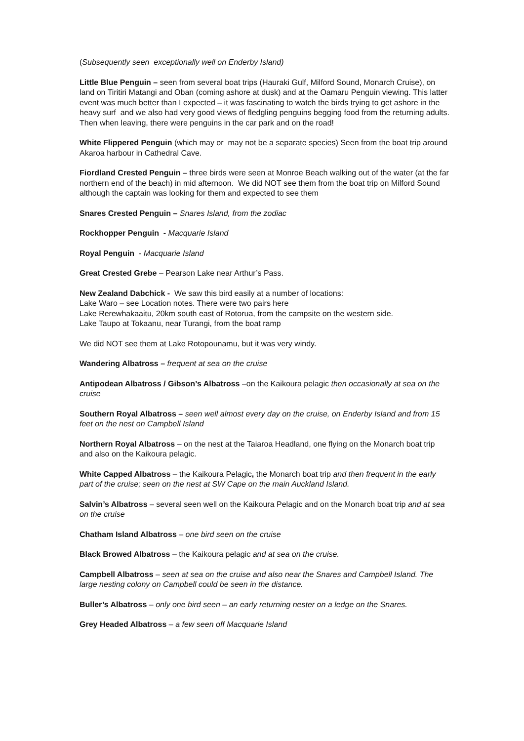(Subsequently seen exceptionally well on Enderby Island)
Little Blue Penguin – seen from several boat trips (Hauraki Gulf, Milford Sound, Monarch Cruise), on land on Tiritiri Matangi and Oban (coming ashore at dusk) and at the Oamaru Penguin viewing. This latter event was much better than I expected – it was fascinating to watch the birds trying to get ashore in the heavy surf and we also had very good views of fledgling penguins begging food from the returning adults. Then when leaving, there were penguins in the car park and on the road!
White Flippered Penguin (which may or may not be a separate species) Seen from the boat trip around Akaroa harbour in Cathedral Cave.
Fiordland Crested Penguin – three birds were seen at Monroe Beach walking out of the water (at the far northern end of the beach) in mid afternoon. We did NOT see them from the boat trip on Milford Sound although the captain was looking for them and expected to see them
Snares Crested Penguin – Snares Island, from the zodiac
Rockhopper Penguin - Macquarie Island
Royal Penguin - Macquarie Island
Great Crested Grebe – Pearson Lake near Arthur’s Pass.
New Zealand Dabchick - We saw this bird easily at a number of locations:
Lake Waro – see Location notes. There were two pairs here
Lake Rerewhakaaitu, 20km south east of Rotorua, from the campsite on the western side.
Lake Taupo at Tokaanu, near Turangi, from the boat ramp
We did NOT see them at Lake Rotopounamu, but it was very windy.
Wandering Albatross – frequent at sea on the cruise
Antipodean Albatross / Gibson’s Albatross –on the Kaikoura pelagic then occasionally at sea on the cruise
Southern Royal Albatross – seen well almost every day on the cruise, on Enderby Island and from 15 feet on the nest on Campbell Island
Northern Royal Albatross – on the nest at the Taiaroa Headland, one flying on the Monarch boat trip and also on the Kaikoura pelagic.
White Capped Albatross – the Kaikoura Pelagic, the Monarch boat trip and then frequent in the early part of the cruise; seen on the nest at SW Cape on the main Auckland Island.
Salvin’s Albatross – several seen well on the Kaikoura Pelagic and on the Monarch boat trip and at sea on the cruise
Chatham Island Albatross – one bird seen on the cruise
Black Browed Albatross – the Kaikoura pelagic and at sea on the cruise.
Campbell Albatross – seen at sea on the cruise and also near the Snares and Campbell Island. The large nesting colony on Campbell could be seen in the distance.
Buller’s Albatross – only one bird seen – an early returning nester on a ledge on the Snares.
Grey Headed Albatross – a few seen off Macquarie Island